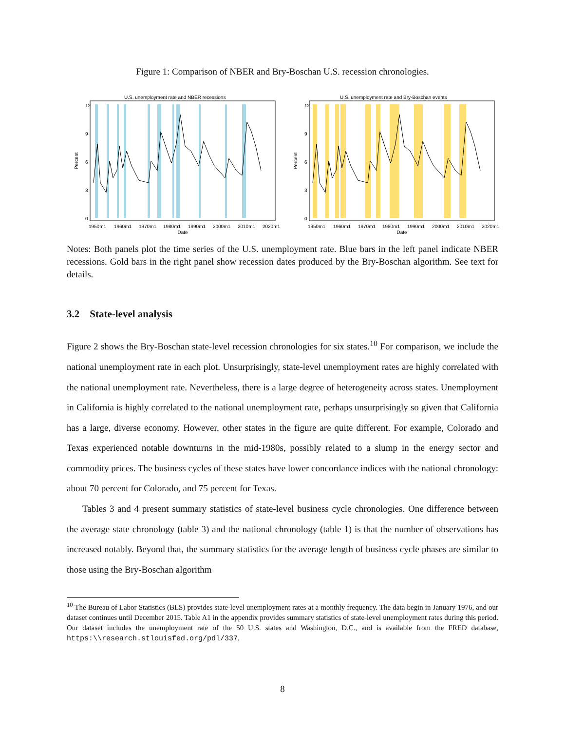Figure 1: Comparison of NBER and Bry-Boschan U.S. recession chronologies.
U.S. unemployment rate and NBER recessions
1950m1
1960m1
1970m1
1980m1
1990m1
2000m1
2010m1
2020m1
Date
Percent
12
9
6
3
0
U.S. unemployment rate and Bry-Boschan events
1950m1
1960m1
1970m1
1980m1
1990m1
2000m1
2010m1
2020m1
Date
Percent
12
9
6
3
0
Notes: Both panels plot the time series of the U.S. unemployment rate. Blue bars in the left panel indicate NBER recessions. Gold bars in the right panel show recession dates produced by the Bry-Boschan algorithm. See text for details.
3.2 State-level analysis
Figure 2 shows the Bry-Boschan state-level recession chronologies for six states.<sup>10</sup> For comparison, we include the national unemployment rate in each plot. Unsurprisingly, state-level unemployment rates are highly correlated with the national unemployment rate. Nevertheless, there is a large degree of heterogeneity across states. Unemployment in California is highly correlated to the national unemployment rate, perhaps unsurprisingly so given that California has a large, diverse economy. However, other states in the figure are quite different. For example, Colorado and Texas experienced notable downturns in the mid-1980s, possibly related to a slump in the energy sector and commodity prices. The business cycles of these states have lower concordance indices with the national chronology: about 70 percent for Colorado, and 75 percent for Texas.
Tables 3 and 4 present summary statistics of state-level business cycle chronologies. One difference between the average state chronology (table 3) and the national chronology (table 1) is that the number of observations has increased notably. Beyond that, the summary statistics for the average length of business cycle phases are similar to those using the Bry-Boschan algorithm
<sup>10</sup> The Bureau of Labor Statistics (BLS) provides state-level unemployment rates at a monthly frequency. The data begin in January 1976, and our dataset continues until December 2015. Table A1 in the appendix provides summary statistics of state-level unemployment rates during this period. Our dataset includes the unemployment rate of the 50 U.S. states and Washington, D.C., and is available from the FRED database, https:\\research.stlouisfed.org/pdl/337.
8